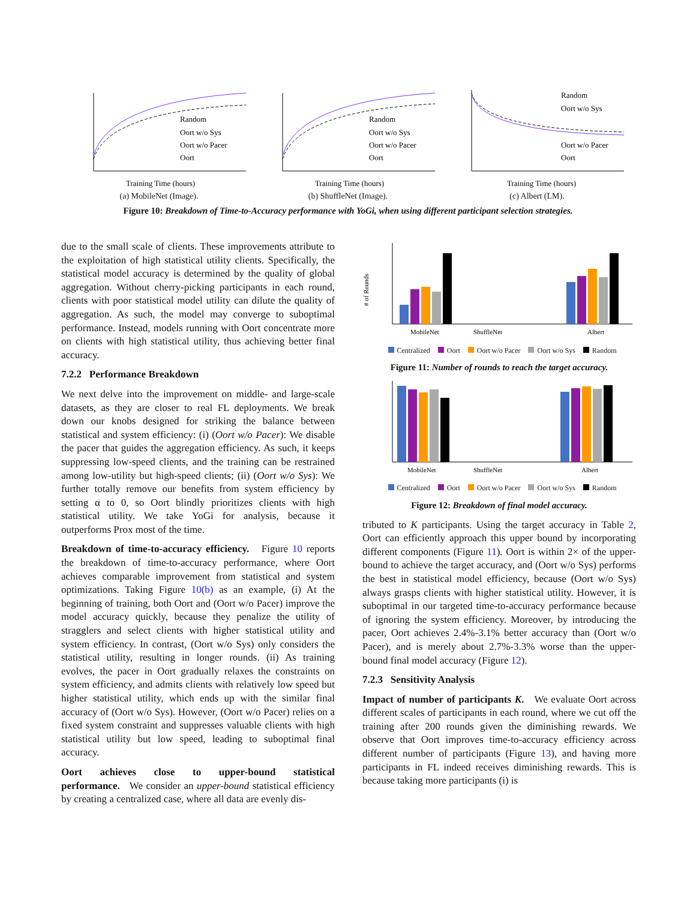Random
Oort w/o Sys
Oort w/o Pacer
Oort
Training Time (hours)
(a) MobileNet (Image).
Random
Oort w/o Sys
Oort w/o Pacer
Oort
Training Time (hours)
(b) ShuffleNet (Image).
Random
Oort w/o Sys
Oort w/o Pacer
Oort
Training Time (hours)
(c) Albert (LM).
Figure 10: Breakdown of Time-to-Accuracy performance with YoGi, when using different participant selection strategies.
due to the small scale of clients. These improvements attribute to the exploitation of high statistical utility clients. Specifically, the statistical model accuracy is determined by the quality of global aggregation. Without cherry-picking participants in each round, clients with poor statistical model utility can dilute the quality of aggregation. As such, the model may converge to suboptimal performance. Instead, models running with Oort concentrate more on clients with high statistical utility, thus achieving better final accuracy.
7.2.2 Performance Breakdown
We next delve into the improvement on middle- and large-scale datasets, as they are closer to real FL deployments. We break down our knobs designed for striking the balance between statistical and system efficiency: (i) (Oort w/o Pacer): We disable the pacer that guides the aggregation efficiency. As such, it keeps suppressing low-speed clients, and the training can be restrained among low-utility but high-speed clients; (ii) (Oort w/o Sys): We further totally remove our benefits from system efficiency by setting α to 0, so Oort blindly prioritizes clients with high statistical utility. We take YoGi for analysis, because it outperforms Prox most of the time.
Breakdown of time-to-accuracy efficiency. Figure 10 reports the breakdown of time-to-accuracy performance, where Oort achieves comparable improvement from statistical and system optimizations. Taking Figure 10(b) as an example, (i) At the beginning of training, both Oort and (Oort w/o Pacer) improve the model accuracy quickly, because they penalize the utility of stragglers and select clients with higher statistical utility and system efficiency. In contrast, (Oort w/o Sys) only considers the statistical utility, resulting in longer rounds. (ii) As training evolves, the pacer in Oort gradually relaxes the constraints on system efficiency, and admits clients with relatively low speed but higher statistical utility, which ends up with the similar final accuracy of (Oort w/o Sys). However, (Oort w/o Pacer) relies on a fixed system constraint and suppresses valuable clients with high statistical utility but low speed, leading to suboptimal final accuracy.
Oort achieves close to upper-bound statistical performance. We consider an upper-bound statistical efficiency by creating a centralized case, where all data are evenly dis-
# of Rounds
MobileNet
ShuffleNet
Albert
Centralized Oort Oort w/o Pacer Oort w/o Sys Random
Figure 11: Number of rounds to reach the target accuracy.
MobileNet
ShuffleNet
Albert
Centralized Oort Oort w/o Pacer Oort w/o Sys Random
Figure 12: Breakdown of final model accuracy.
tributed to K participants. Using the target accuracy in Table 2, Oort can efficiently approach this upper bound by incorporating different components (Figure 11). Oort is within 2× of the upper-bound to achieve the target accuracy, and (Oort w/o Sys) performs the best in statistical model efficiency, because (Oort w/o Sys) always grasps clients with higher statistical utility. However, it is suboptimal in our targeted time-to-accuracy performance because of ignoring the system efficiency. Moreover, by introducing the pacer, Oort achieves 2.4%-3.1% better accuracy than (Oort w/o Pacer), and is merely about 2.7%-3.3% worse than the upper-bound final model accuracy (Figure 12).
7.2.3 Sensitivity Analysis
Impact of number of participants K. We evaluate Oort across different scales of participants in each round, where we cut off the training after 200 rounds given the diminishing rewards. We observe that Oort improves time-to-accuracy efficiency across different number of participants (Figure 13), and having more participants in FL indeed receives diminishing rewards. This is because taking more participants (i) is